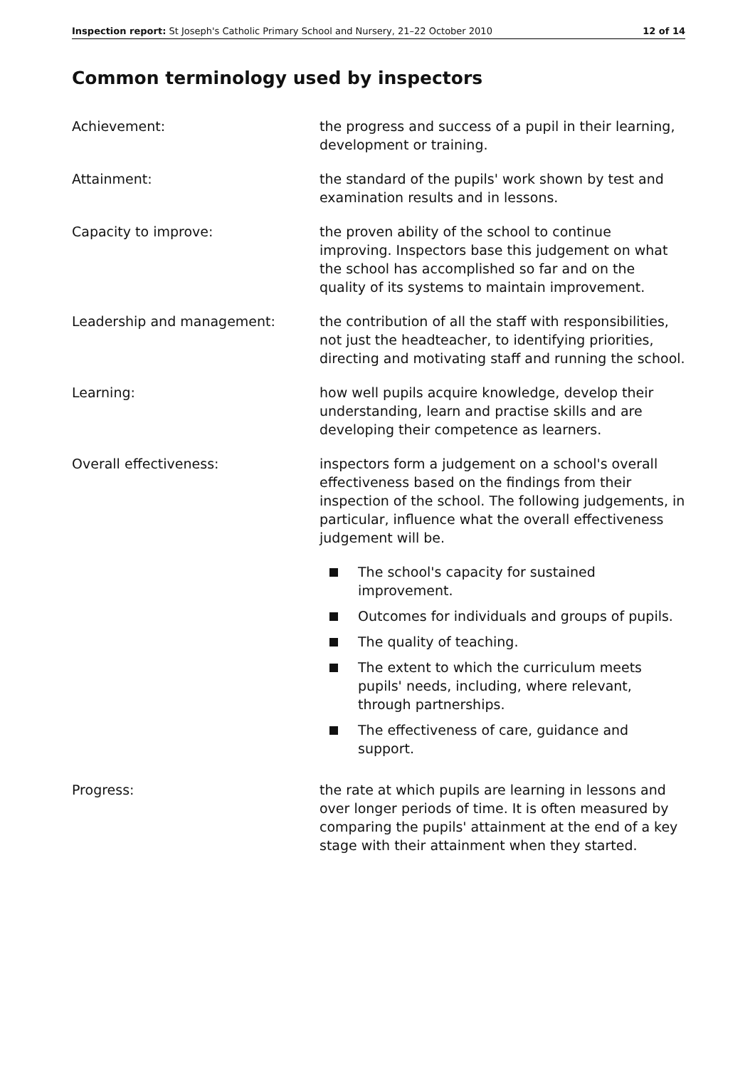Inspection report: St Joseph's Catholic Primary School and Nursery, 21–22 October 2010
12 of 14
Common terminology used by inspectors
Achievement: the progress and success of a pupil in their learning, development or training.
Attainment: the standard of the pupils' work shown by test and examination results and in lessons.
Capacity to improve: the proven ability of the school to continue improving. Inspectors base this judgement on what the school has accomplished so far and on the quality of its systems to maintain improvement.
Leadership and management: the contribution of all the staff with responsibilities, not just the headteacher, to identifying priorities, directing and motivating staff and running the school.
Learning: how well pupils acquire knowledge, develop their understanding, learn and practise skills and are developing their competence as learners.
Overall effectiveness: inspectors form a judgement on a school's overall effectiveness based on the findings from their inspection of the school. The following judgements, in particular, influence what the overall effectiveness judgement will be.
The school's capacity for sustained improvement.
Outcomes for individuals and groups of pupils.
The quality of teaching.
The extent to which the curriculum meets pupils' needs, including, where relevant, through partnerships.
The effectiveness of care, guidance and support.
Progress: the rate at which pupils are learning in lessons and over longer periods of time. It is often measured by comparing the pupils' attainment at the end of a key stage with their attainment when they started.